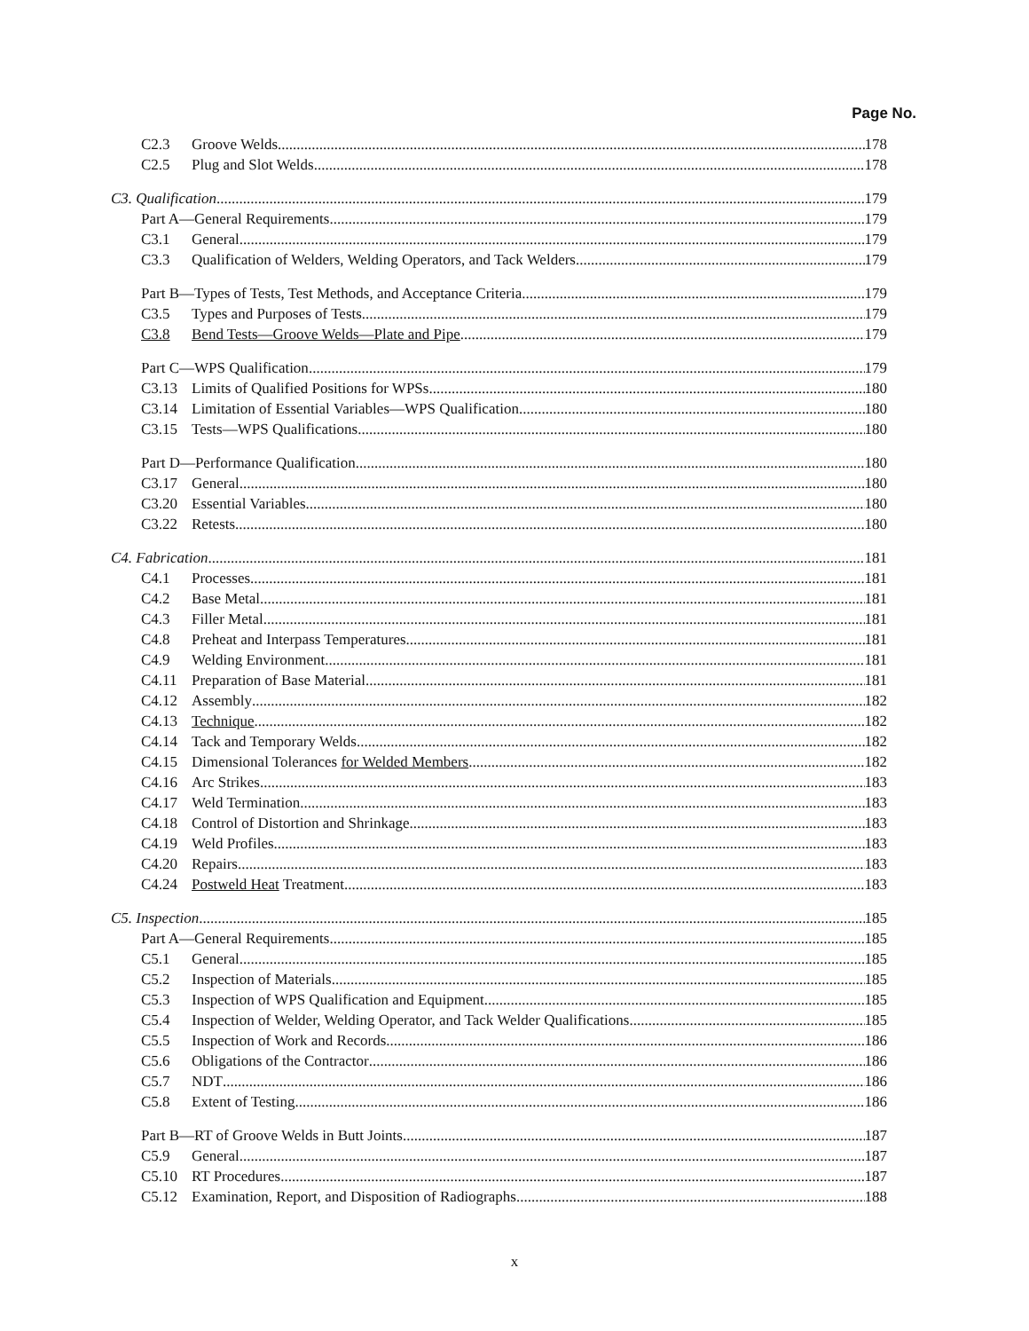Page No.
C2.3 Groove Welds 178
C2.5 Plug and Slot Welds 178
C3. Qualification 179
Part A—General Requirements 179
C3.1 General 179
C3.3 Qualification of Welders, Welding Operators, and Tack Welders 179
Part B—Types of Tests, Test Methods, and Acceptance Criteria 179
C3.5 Types and Purposes of Tests 179
C3.8 Bend Tests—Groove Welds—Plate and Pipe 179
Part C—WPS Qualification 179
C3.13 Limits of Qualified Positions for WPSs 180
C3.14 Limitation of Essential Variables—WPS Qualification 180
C3.15 Tests—WPS Qualifications 180
Part D—Performance Qualification 180
C3.17 General 180
C3.20 Essential Variables 180
C3.22 Retests 180
C4. Fabrication 181
C4.1 Processes 181
C4.2 Base Metal 181
C4.3 Filler Metal 181
C4.8 Preheat and Interpass Temperatures 181
C4.9 Welding Environment 181
C4.11 Preparation of Base Material 181
C4.12 Assembly 182
C4.13 Technique 182
C4.14 Tack and Temporary Welds 182
C4.15 Dimensional Tolerances for Welded Members 182
C4.16 Arc Strikes 183
C4.17 Weld Termination 183
C4.18 Control of Distortion and Shrinkage 183
C4.19 Weld Profiles 183
C4.20 Repairs 183
C4.24 Postweld Heat Treatment 183
C5. Inspection 185
Part A—General Requirements 185
C5.1 General 185
C5.2 Inspection of Materials 185
C5.3 Inspection of WPS Qualification and Equipment 185
C5.4 Inspection of Welder, Welding Operator, and Tack Welder Qualifications 185
C5.5 Inspection of Work and Records 186
C5.6 Obligations of the Contractor 186
C5.7 NDT 186
C5.8 Extent of Testing 186
Part B—RT of Groove Welds in Butt Joints 187
C5.9 General 187
C5.10 RT Procedures 187
C5.12 Examination, Report, and Disposition of Radiographs 188
x